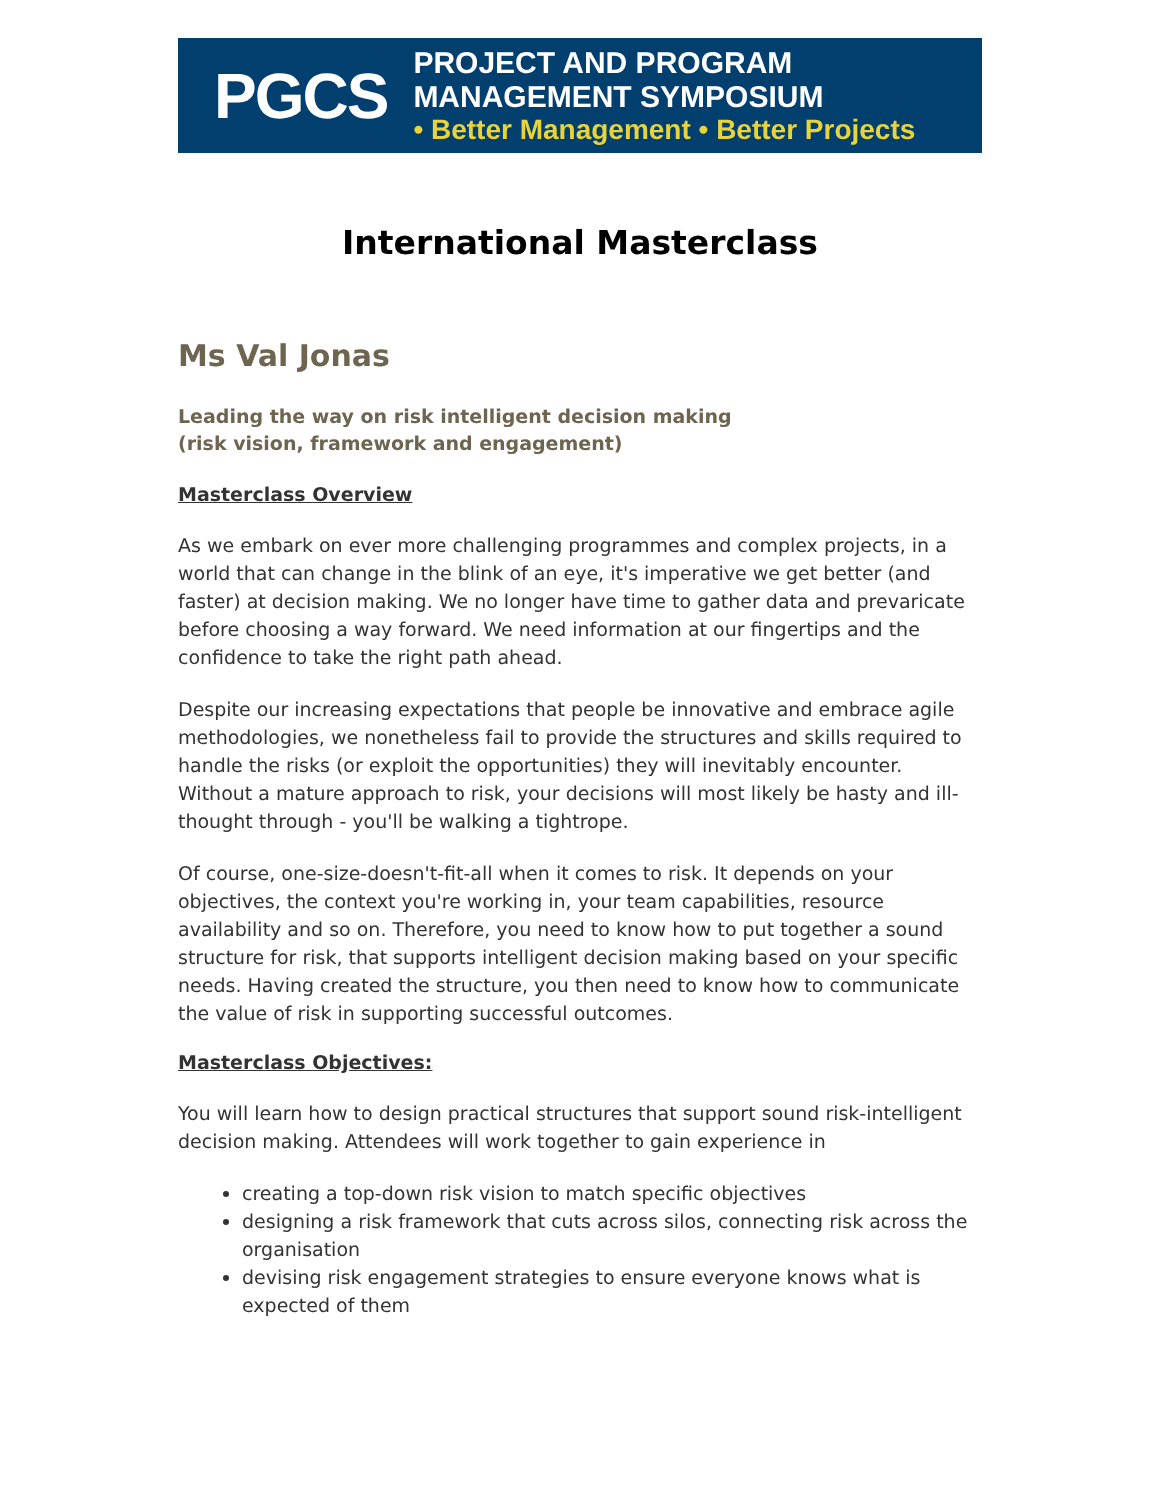PGCS
PROJECT AND PROGRAM MANAGEMENT SYMPOSIUM
• Better Management • Better Projects
International Masterclass
Ms Val Jonas
Leading the way on risk intelligent decision making
(risk vision, framework and engagement)
Masterclass Overview
As we embark on ever more challenging programmes and complex projects, in a world that can change in the blink of an eye, it's imperative we get better (and faster) at decision making. We no longer have time to gather data and prevaricate before choosing a way forward. We need information at our fingertips and the confidence to take the right path ahead.
Despite our increasing expectations that people be innovative and embrace agile methodologies, we nonetheless fail to provide the structures and skills required to handle the risks (or exploit the opportunities) they will inevitably encounter. Without a mature approach to risk, your decisions will most likely be hasty and ill-thought through - you'll be walking a tightrope.
Of course, one-size-doesn't-fit-all when it comes to risk. It depends on your objectives, the context you're working in, your team capabilities, resource availability and so on. Therefore, you need to know how to put together a sound structure for risk, that supports intelligent decision making based on your specific needs. Having created the structure, you then need to know how to communicate the value of risk in supporting successful outcomes.
Masterclass Objectives:
You will learn how to design practical structures that support sound risk-intelligent decision making. Attendees will work together to gain experience in
creating a top-down risk vision to match specific objectives
designing a risk framework that cuts across silos, connecting risk across the organisation
devising risk engagement strategies to ensure everyone knows what is expected of them